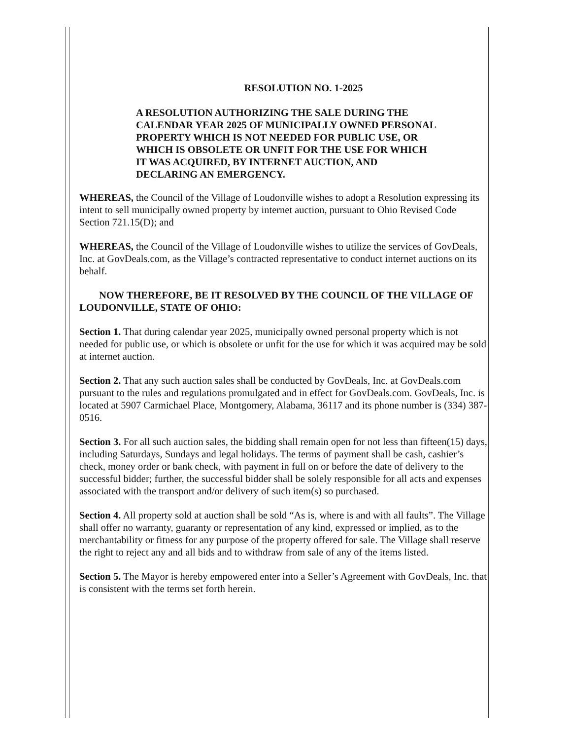RESOLUTION NO. 1-2025
A RESOLUTION AUTHORIZING THE SALE DURING THE CALENDAR YEAR 2025 OF MUNICIPALLY OWNED PERSONAL PROPERTY WHICH IS NOT NEEDED FOR PUBLIC USE, OR WHICH IS OBSOLETE OR UNFIT FOR THE USE FOR WHICH IT WAS ACQUIRED, BY INTERNET AUCTION, AND DECLARING AN EMERGENCY.
WHEREAS, the Council of the Village of Loudonville wishes to adopt a Resolution expressing its intent to sell municipally owned property by internet auction, pursuant to Ohio Revised Code Section 721.15(D); and
WHEREAS, the Council of the Village of Loudonville wishes to utilize the services of GovDeals, Inc. at GovDeals.com, as the Village’s contracted representative to conduct internet auctions on its behalf.
NOW THEREFORE, BE IT RESOLVED BY THE COUNCIL OF THE VILLAGE OF LOUDONVILLE, STATE OF OHIO:
Section 1. That during calendar year 2025, municipally owned personal property which is not needed for public use, or which is obsolete or unfit for the use for which it was acquired may be sold at internet auction.
Section 2. That any such auction sales shall be conducted by GovDeals, Inc. at GovDeals.com pursuant to the rules and regulations promulgated and in effect for GovDeals.com. GovDeals, Inc. is located at 5907 Carmichael Place, Montgomery, Alabama, 36117 and its phone number is (334) 387-0516.
Section 3. For all such auction sales, the bidding shall remain open for not less than fifteen(15) days, including Saturdays, Sundays and legal holidays. The terms of payment shall be cash, cashier’s check, money order or bank check, with payment in full on or before the date of delivery to the successful bidder; further, the successful bidder shall be solely responsible for all acts and expenses associated with the transport and/or delivery of such item(s) so purchased.
Section 4. All property sold at auction shall be sold “As is, where is and with all faults”. The Village shall offer no warranty, guaranty or representation of any kind, expressed or implied, as to the merchantability or fitness for any purpose of the property offered for sale. The Village shall reserve the right to reject any and all bids and to withdraw from sale of any of the items listed.
Section 5. The Mayor is hereby empowered enter into a Seller’s Agreement with GovDeals, Inc. that is consistent with the terms set forth herein.